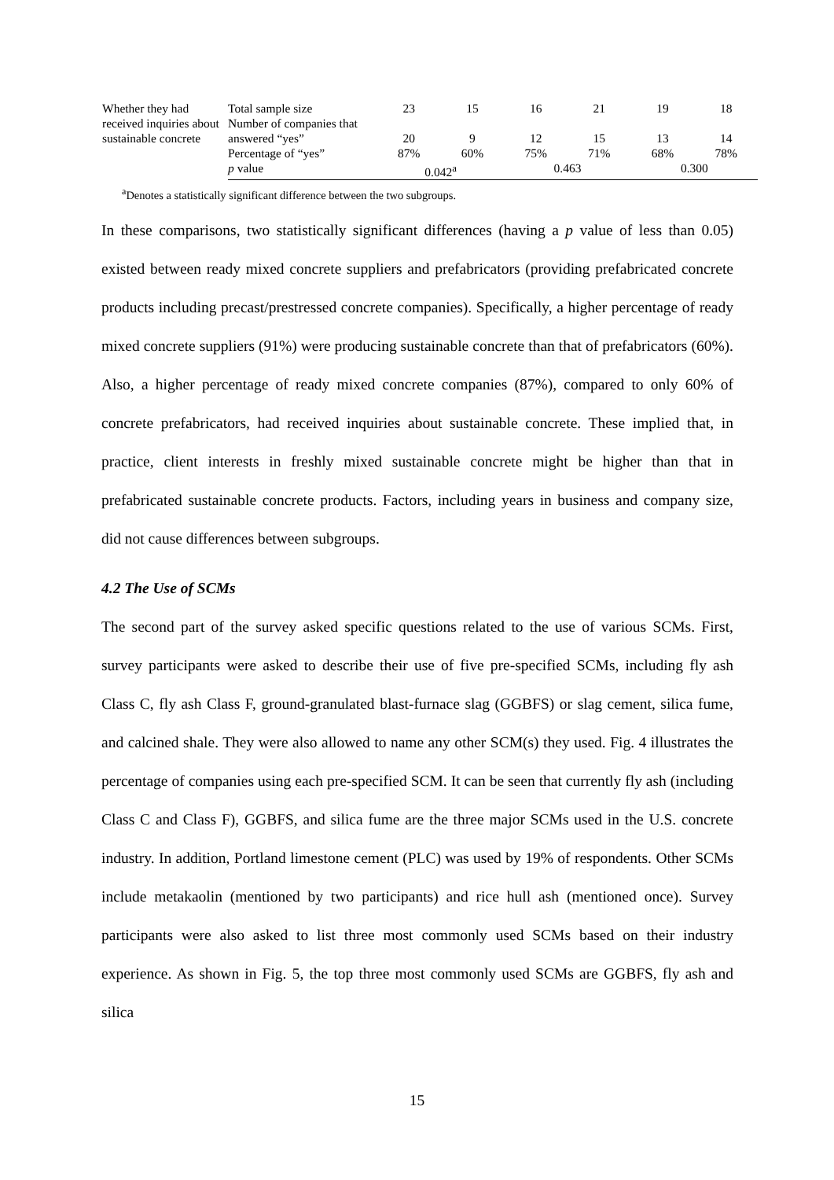| Whether they had received inquiries about sustainable concrete | Total sample size | 23 | 15 | 16 | 21 | 19 | 18 |
| | Number of companies that answered “yes” | 20 | 9 | 12 | 15 | 13 | 14 |
| | Percentage of “yes” | 87% | 60% | 75% | 71% | 68% | 78% |
| | p value | 0.042<sup>a</sup> | | 0.463 | | 0.300 | |
<sup>a</sup> Denotes a statistically significant difference between the two subgroups.
In these comparisons, two statistically significant differences (having a p value of less than 0.05) existed between ready mixed concrete suppliers and prefabricators (providing prefabricated concrete products including precast/prestressed concrete companies). Specifically, a higher percentage of ready mixed concrete suppliers (91%) were producing sustainable concrete than that of prefabricators (60%). Also, a higher percentage of ready mixed concrete companies (87%), compared to only 60% of concrete prefabricators, had received inquiries about sustainable concrete. These implied that, in practice, client interests in freshly mixed sustainable concrete might be higher than that in prefabricated sustainable concrete products. Factors, including years in business and company size, did not cause differences between subgroups.
4.2 The Use of SCMs
The second part of the survey asked specific questions related to the use of various SCMs. First, survey participants were asked to describe their use of five pre-specified SCMs, including fly ash Class C, fly ash Class F, ground-granulated blast-furnace slag (GGBFS) or slag cement, silica fume, and calcined shale. They were also allowed to name any other SCM(s) they used. Fig. 4 illustrates the percentage of companies using each pre-specified SCM. It can be seen that currently fly ash (including Class C and Class F), GGBFS, and silica fume are the three major SCMs used in the U.S. concrete industry. In addition, Portland limestone cement (PLC) was used by 19% of respondents. Other SCMs include metakaolin (mentioned by two participants) and rice hull ash (mentioned once). Survey participants were also asked to list three most commonly used SCMs based on their industry experience. As shown in Fig. 5, the top three most commonly used SCMs are GGBFS, fly ash and silica
15